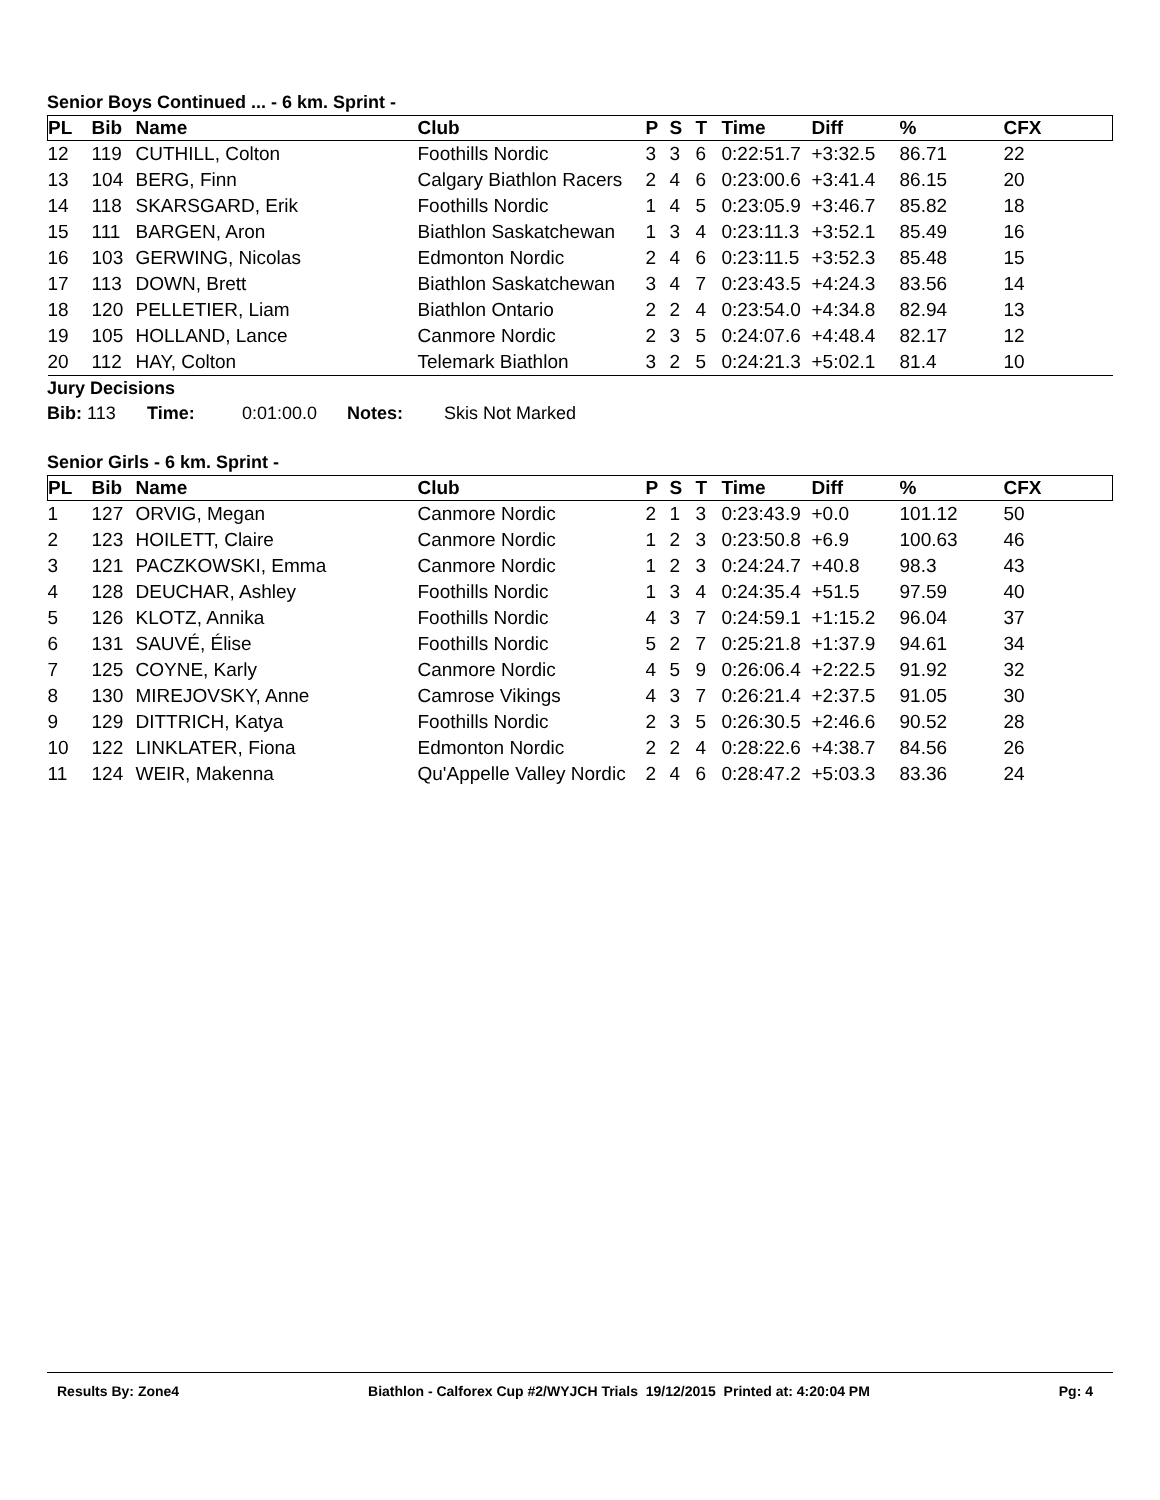Senior Boys Continued ... - 6 km. Sprint -
| PL | Bib | Name | Club | P | S | T | Time | Diff | % | CFX |
| --- | --- | --- | --- | --- | --- | --- | --- | --- | --- | --- |
| 12 | 119 | CUTHILL, Colton | Foothills Nordic | 3 | 3 | 6 | 0:22:51.7 | +3:32.5 | 86.71 | 22 |
| 13 | 104 | BERG, Finn | Calgary Biathlon Racers | 2 | 4 | 6 | 0:23:00.6 | +3:41.4 | 86.15 | 20 |
| 14 | 118 | SKARSGARD, Erik | Foothills Nordic | 1 | 4 | 5 | 0:23:05.9 | +3:46.7 | 85.82 | 18 |
| 15 | 111 | BARGEN, Aron | Biathlon Saskatchewan | 1 | 3 | 4 | 0:23:11.3 | +3:52.1 | 85.49 | 16 |
| 16 | 103 | GERWING, Nicolas | Edmonton Nordic | 2 | 4 | 6 | 0:23:11.5 | +3:52.3 | 85.48 | 15 |
| 17 | 113 | DOWN, Brett | Biathlon Saskatchewan | 3 | 4 | 7 | 0:23:43.5 | +4:24.3 | 83.56 | 14 |
| 18 | 120 | PELLETIER, Liam | Biathlon Ontario | 2 | 2 | 4 | 0:23:54.0 | +4:34.8 | 82.94 | 13 |
| 19 | 105 | HOLLAND, Lance | Canmore Nordic | 2 | 3 | 5 | 0:24:07.6 | +4:48.4 | 82.17 | 12 |
| 20 | 112 | HAY, Colton | Telemark Biathlon | 3 | 2 | 5 | 0:24:21.3 | +5:02.1 | 81.4 | 10 |
Jury Decisions
Bib: 113 Time: 0:01:00.0 Notes: Skis Not Marked
Senior Girls - 6 km. Sprint -
| PL | Bib | Name | Club | P | S | T | Time | Diff | % | CFX |
| --- | --- | --- | --- | --- | --- | --- | --- | --- | --- | --- |
| 1 | 127 | ORVIG, Megan | Canmore Nordic | 2 | 1 | 3 | 0:23:43.9 | +0.0 | 101.12 | 50 |
| 2 | 123 | HOILETT, Claire | Canmore Nordic | 1 | 2 | 3 | 0:23:50.8 | +6.9 | 100.63 | 46 |
| 3 | 121 | PACZKOWSKI, Emma | Canmore Nordic | 1 | 2 | 3 | 0:24:24.7 | +40.8 | 98.3 | 43 |
| 4 | 128 | DEUCHAR, Ashley | Foothills Nordic | 1 | 3 | 4 | 0:24:35.4 | +51.5 | 97.59 | 40 |
| 5 | 126 | KLOTZ, Annika | Foothills Nordic | 4 | 3 | 7 | 0:24:59.1 | +1:15.2 | 96.04 | 37 |
| 6 | 131 | SAUVÉ, Élise | Foothills Nordic | 5 | 2 | 7 | 0:25:21.8 | +1:37.9 | 94.61 | 34 |
| 7 | 125 | COYNE, Karly | Canmore Nordic | 4 | 5 | 9 | 0:26:06.4 | +2:22.5 | 91.92 | 32 |
| 8 | 130 | MIREJOVSKY, Anne | Camrose Vikings | 4 | 3 | 7 | 0:26:21.4 | +2:37.5 | 91.05 | 30 |
| 9 | 129 | DITTRICH, Katya | Foothills Nordic | 2 | 3 | 5 | 0:26:30.5 | +2:46.6 | 90.52 | 28 |
| 10 | 122 | LINKLATER, Fiona | Edmonton Nordic | 2 | 2 | 4 | 0:28:22.6 | +4:38.7 | 84.56 | 26 |
| 11 | 124 | WEIR, Makenna | Qu'Appelle Valley Nordic | 2 | 4 | 6 | 0:28:47.2 | +5:03.3 | 83.36 | 24 |
Results By: Zone4 Biathlon - Calforex Cup #2/WYJCH Trials 19/12/2015 Printed at: 4:20:04 PM Pg: 4